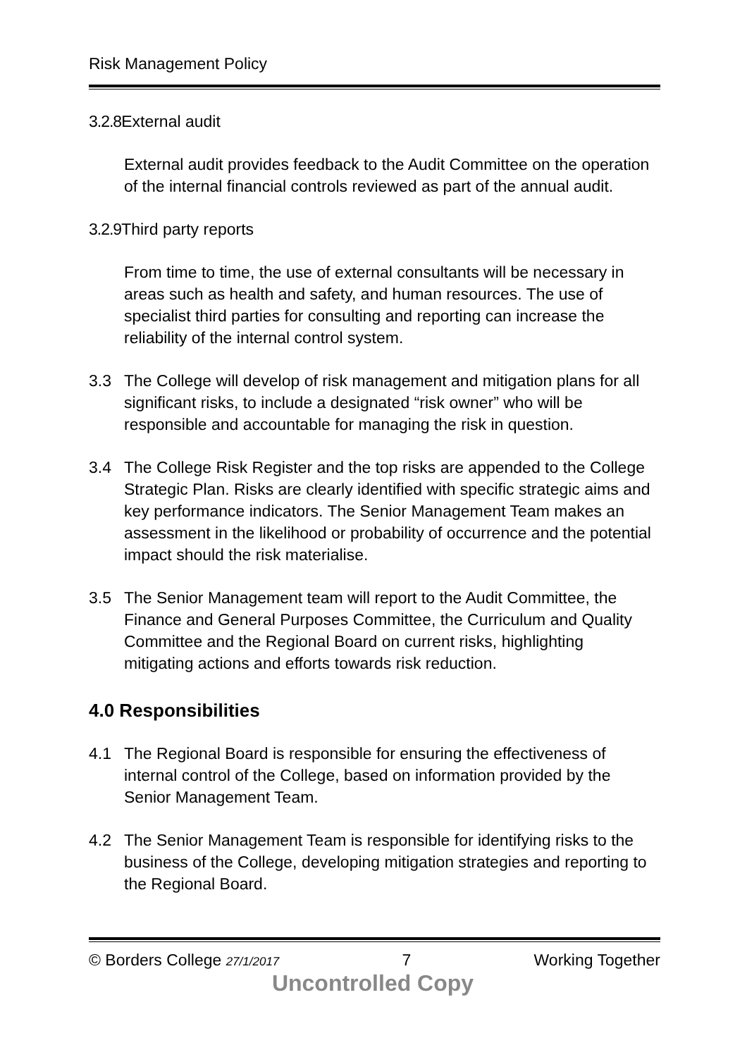Risk Management Policy
3.2.8 External audit
External audit provides feedback to the Audit Committee on the operation of the internal financial controls reviewed as part of the annual audit.
3.2.9 Third party reports
From time to time, the use of external consultants will be necessary in areas such as health and safety, and human resources. The use of specialist third parties for consulting and reporting can increase the reliability of the internal control system.
3.3 The College will develop of risk management and mitigation plans for all significant risks, to include a designated “risk owner” who will be responsible and accountable for managing the risk in question.
3.4 The College Risk Register and the top risks are appended to the College Strategic Plan. Risks are clearly identified with specific strategic aims and key performance indicators. The Senior Management Team makes an assessment in the likelihood or probability of occurrence and the potential impact should the risk materialise.
3.5 The Senior Management team will report to the Audit Committee, the Finance and General Purposes Committee, the Curriculum and Quality Committee and the Regional Board on current risks, highlighting mitigating actions and efforts towards risk reduction.
4.0 Responsibilities
4.1 The Regional Board is responsible for ensuring the effectiveness of internal control of the College, based on information provided by the Senior Management Team.
4.2 The Senior Management Team is responsible for identifying risks to the business of the College, developing mitigation strategies and reporting to the Regional Board.
© Borders College 27/1/2017 7 Working Together
Uncontrolled Copy